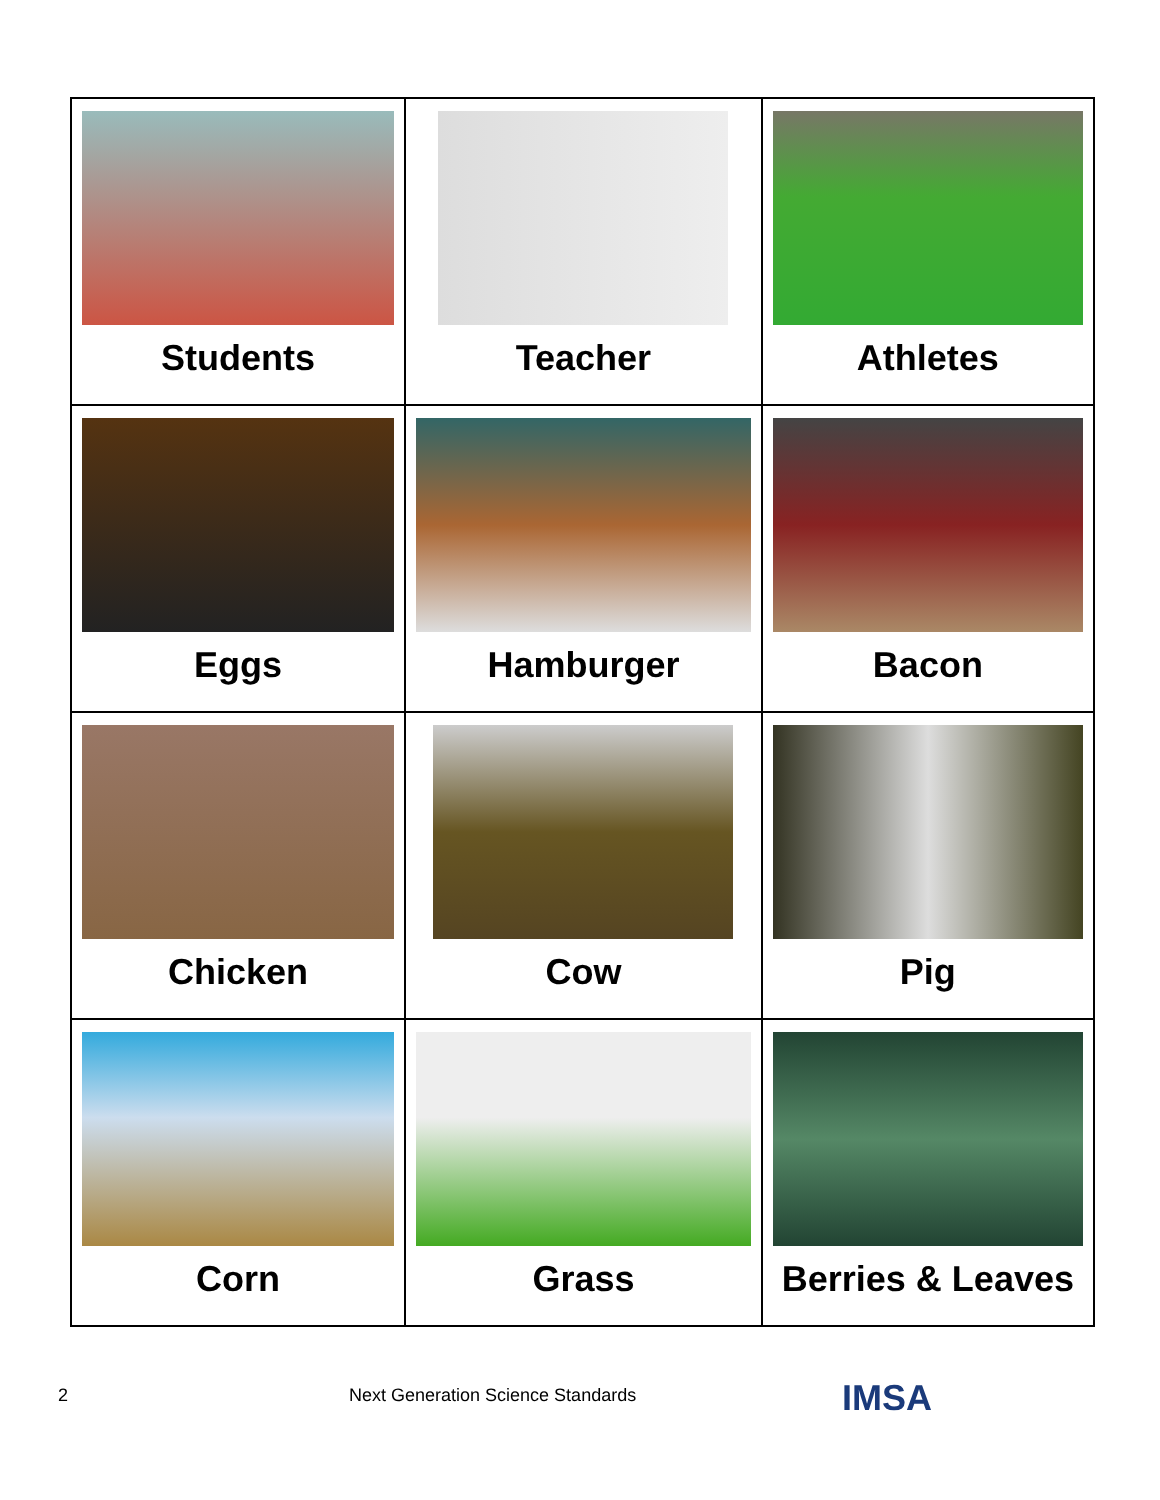| Students | Teacher | Athletes |
| Eggs | Hamburger | Bacon |
| Chicken | Cow | Pig |
| Corn | Grass | Berries & Leaves |
2 Next Generation Science Standards IMSA